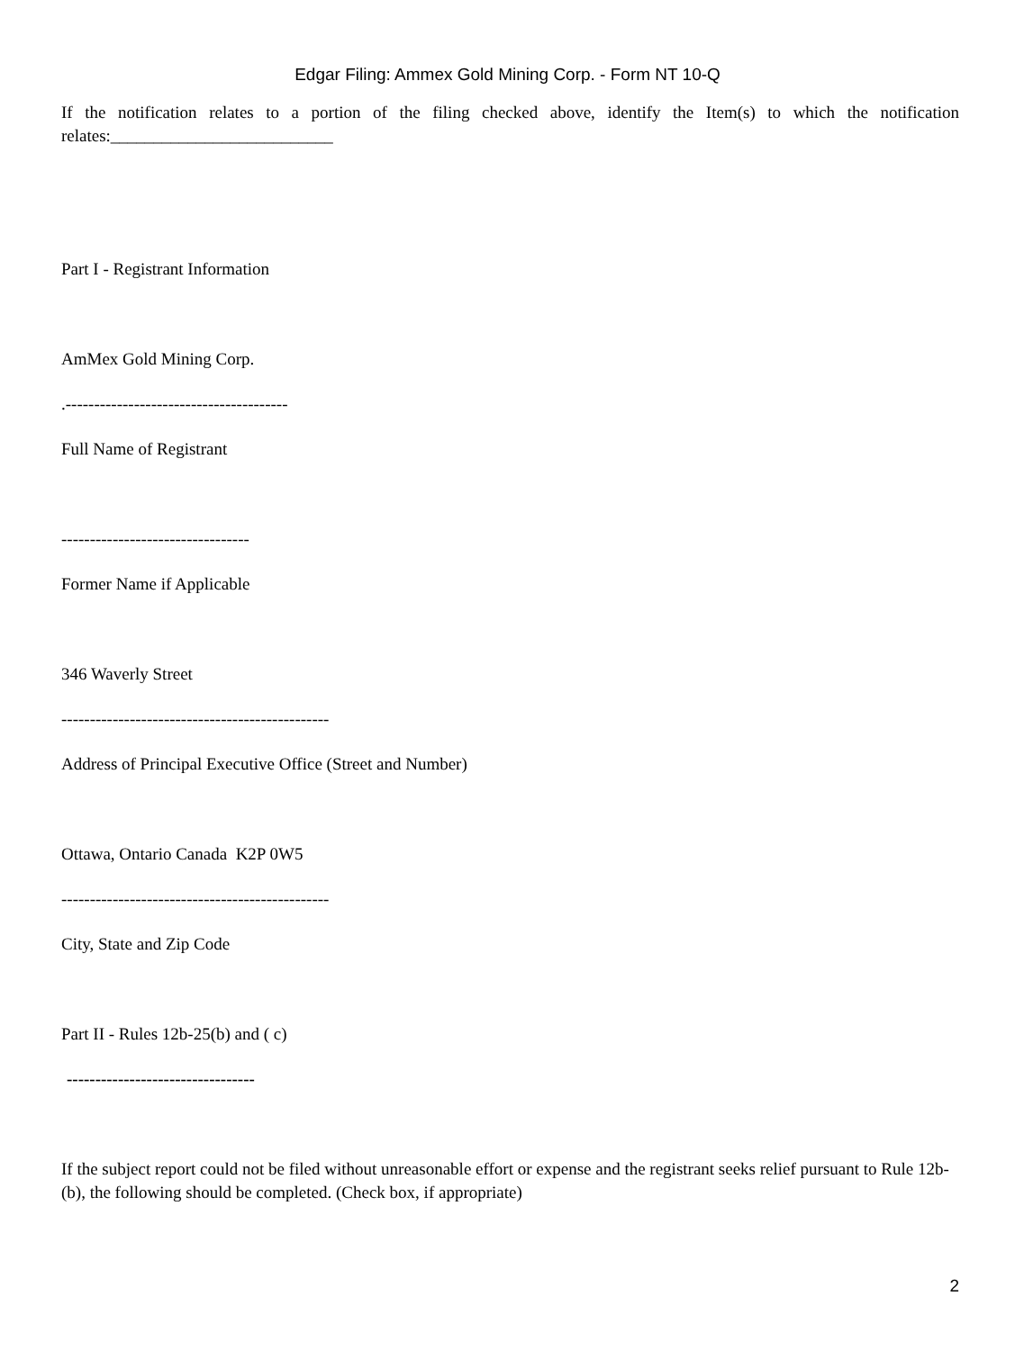Edgar Filing: Ammex Gold Mining Corp. - Form NT 10-Q
If the notification relates to a portion of the filing checked above, identify the Item(s) to which the notification relates:__________________________
Part I - Registrant Information
AmMex Gold Mining Corp.
.---------------------------------------
Full Name of Registrant
---------------------------------
Former Name if Applicable
346 Waverly Street
-----------------------------------------------
Address of Principal Executive Office (Street and Number)
Ottawa, Ontario Canada K2P 0W5
-----------------------------------------------
City, State and Zip Code
Part II - Rules 12b-25(b) and ( c)
---------------------------------
If the subject report could not be filed without unreasonable effort or expense and the registrant seeks relief pursuant to Rule 12b-(b), the following should be completed. (Check box, if appropriate)
2